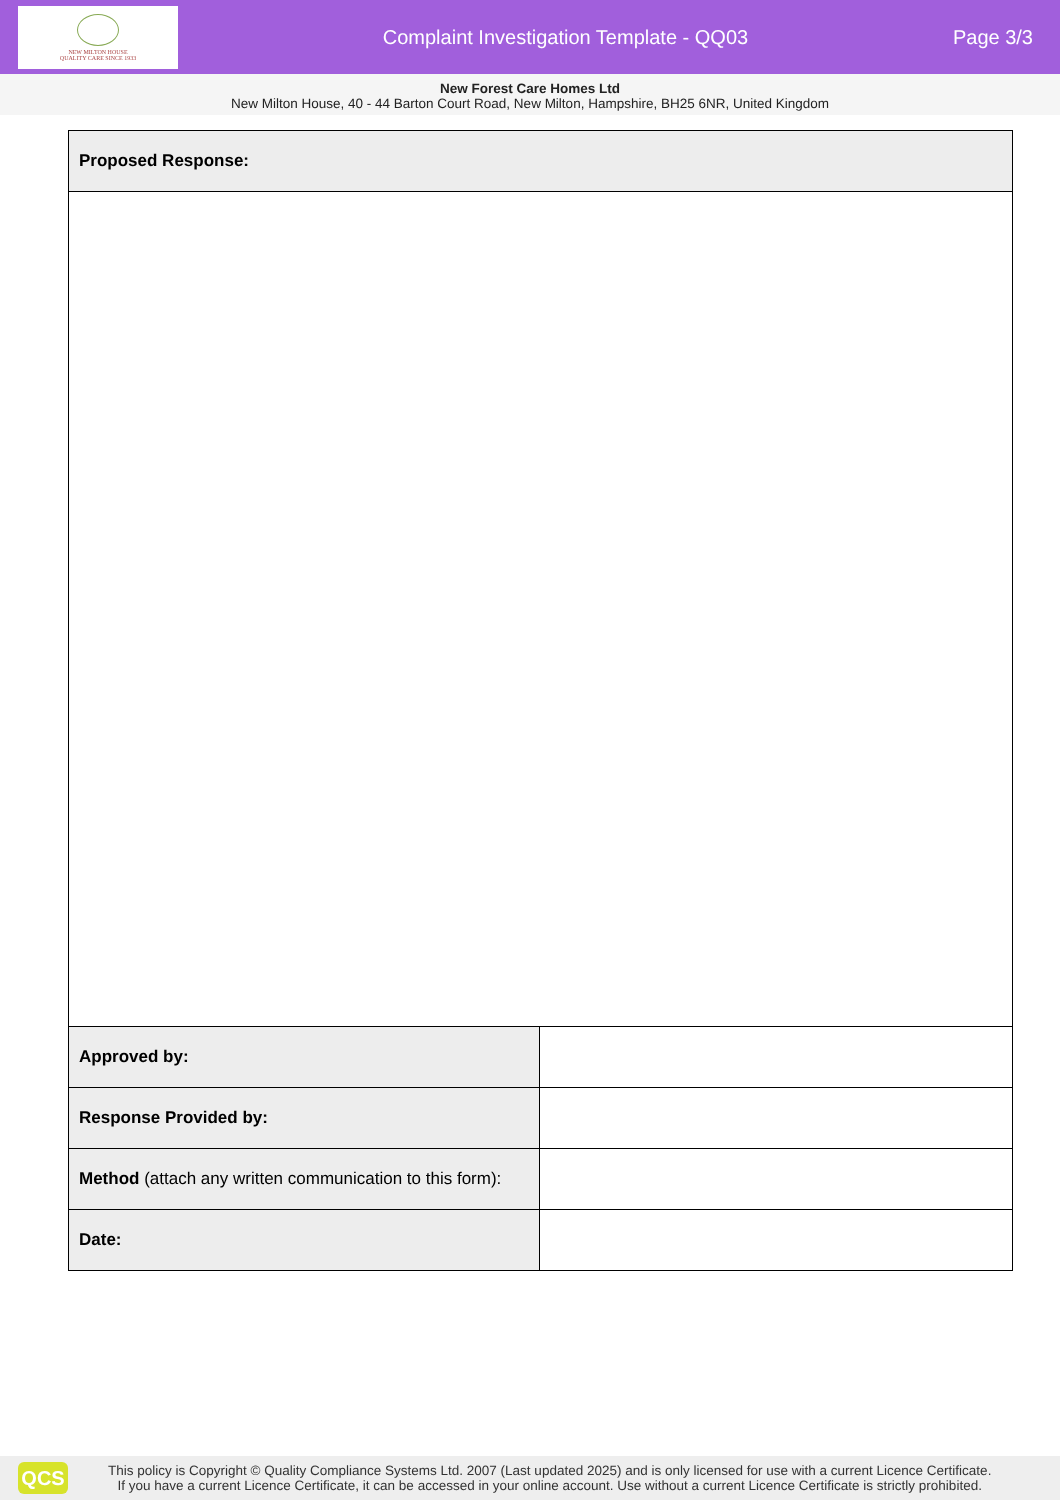NEW MILTON HOUSE
QUALITY CARE SINCE 1933
Complaint Investigation Template - QQ03
Page 3/3
New Forest Care Homes Ltd
New Milton House, 40 - 44 Barton Court Road, New Milton, Hampshire, BH25 6NR, United Kingdom
| Proposed Response: | |
| Approved by: | |
| Response Provided by: | |
| Method (attach any written communication to this form): | |
| Date: | |
QCS
This policy is Copyright © Quality Compliance Systems Ltd. 2007 (Last updated 2025) and is only licensed for use with a current Licence Certificate.
If you have a current Licence Certificate, it can be accessed in your online account. Use without a current Licence Certificate is strictly prohibited.